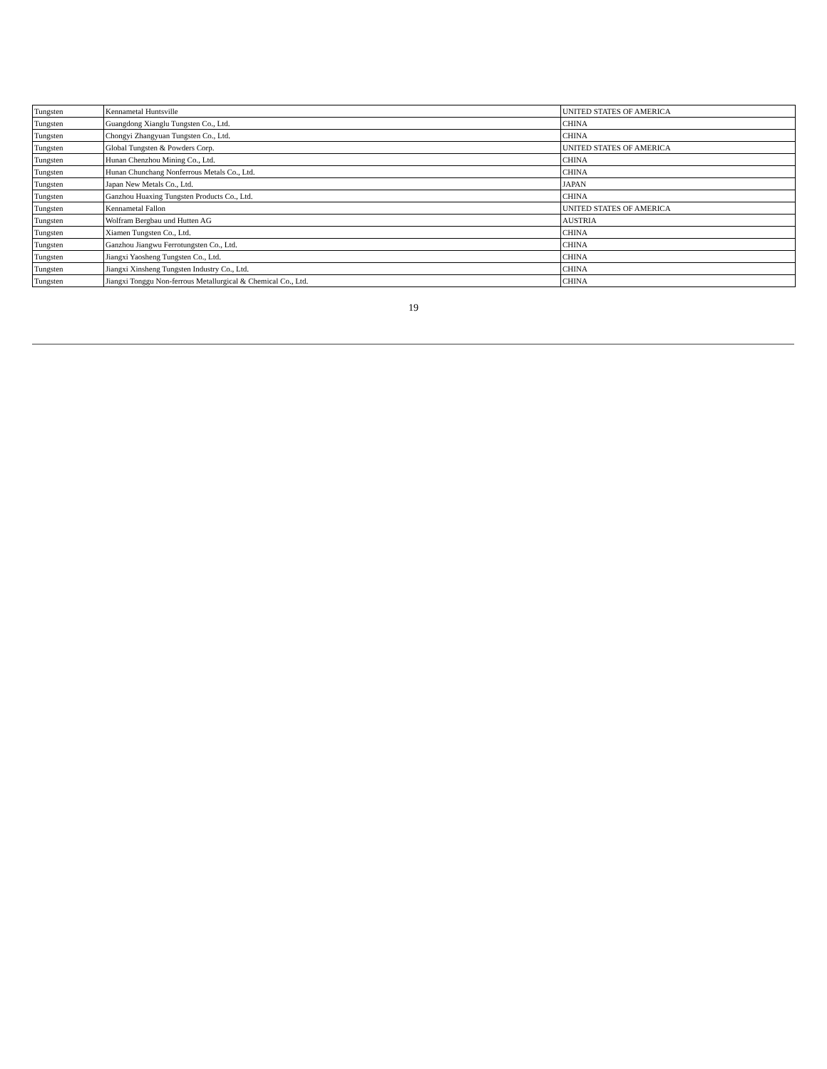| Tungsten | Kennametal Huntsville | UNITED STATES OF AMERICA |
| Tungsten | Guangdong Xianglu Tungsten Co., Ltd. | CHINA |
| Tungsten | Chongyi Zhangyuan Tungsten Co., Ltd. | CHINA |
| Tungsten | Global Tungsten & Powders Corp. | UNITED STATES OF AMERICA |
| Tungsten | Hunan Chenzhou Mining Co., Ltd. | CHINA |
| Tungsten | Hunan Chunchang Nonferrous Metals Co., Ltd. | CHINA |
| Tungsten | Japan New Metals Co., Ltd. | JAPAN |
| Tungsten | Ganzhou Huaxing Tungsten Products Co., Ltd. | CHINA |
| Tungsten | Kennametal Fallon | UNITED STATES OF AMERICA |
| Tungsten | Wolfram Bergbau und Hutten AG | AUSTRIA |
| Tungsten | Xiamen Tungsten Co., Ltd. | CHINA |
| Tungsten | Ganzhou Jiangwu Ferrotungsten Co., Ltd. | CHINA |
| Tungsten | Jiangxi Yaosheng Tungsten Co., Ltd. | CHINA |
| Tungsten | Jiangxi Xinsheng Tungsten Industry Co., Ltd. | CHINA |
| Tungsten | Jiangxi Tonggu Non-ferrous Metallurgical & Chemical Co., Ltd. | CHINA |
19